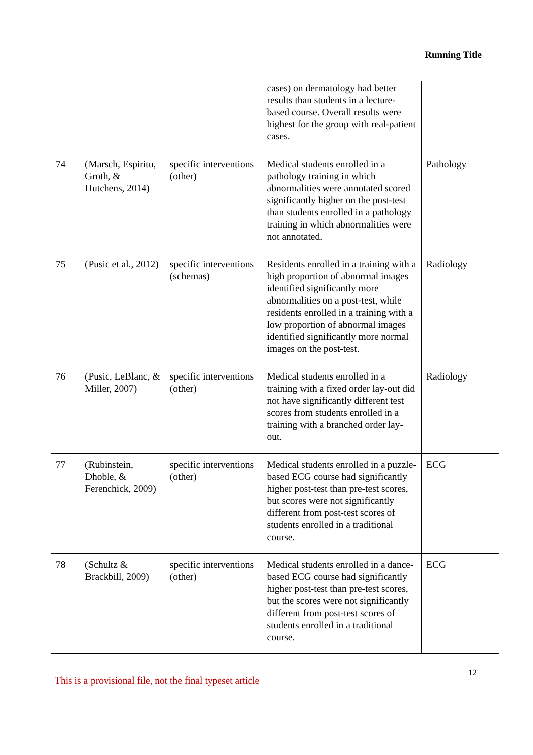Running Title
| | | | cases) on dermatology had better results than students in a lecture-based course. Overall results were highest for the group with real-patient cases. | |
| 74 | (Marsch, Espiritu, Groth, & Hutchens, 2014) | specific interventions (other) | Medical students enrolled in a pathology training in which abnormalities were annotated scored significantly higher on the post-test than students enrolled in a pathology training in which abnormalities were not annotated. | Pathology |
| 75 | (Pusic et al., 2012) | specific interventions (schemas) | Residents enrolled in a training with a high proportion of abnormal images identified significantly more abnormalities on a post-test, while residents enrolled in a training with a low proportion of abnormal images identified significantly more normal images on the post-test. | Radiology |
| 76 | (Pusic, LeBlanc, & Miller, 2007) | specific interventions (other) | Medical students enrolled in a training with a fixed order lay-out did not have significantly different test scores from students enrolled in a training with a branched order lay-out. | Radiology |
| 77 | (Rubinstein, Dhoble, & Ferenchick, 2009) | specific interventions (other) | Medical students enrolled in a puzzle-based ECG course had significantly higher post-test than pre-test scores, but scores were not significantly different from post-test scores of students enrolled in a traditional course. | ECG |
| 78 | (Schultz & Brackbill, 2009) | specific interventions (other) | Medical students enrolled in a dance-based ECG course had significantly higher post-test than pre-test scores, but the scores were not significantly different from post-test scores of students enrolled in a traditional course. | ECG |
This is a provisional file, not the final typeset article
12